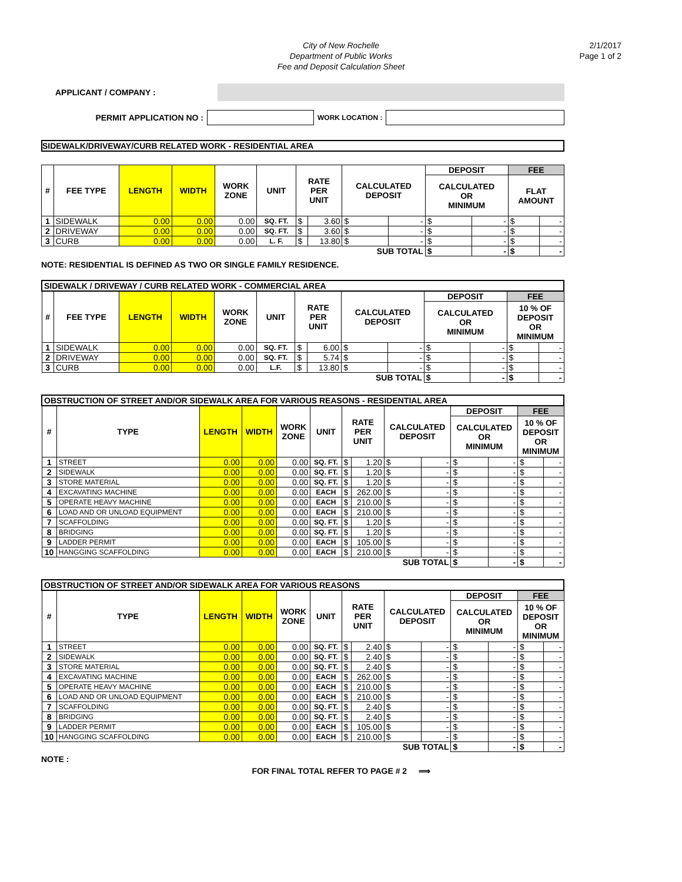City of New Rochelle
Department of Public Works
Fee and Deposit Calculation Sheet
2/1/2017
Page 1 of 2
APPLICANT / COMPANY :
PERMIT APPLICATION NO : WORK LOCATION :
SIDEWALK/DRIVEWAY/CURB RELATED WORK - RESIDENTIAL AREA
| # | FEE TYPE | LENGTH | WIDTH | WORK ZONE | UNIT | RATE PER UNIT | | CALCULATED DEPOSIT | | DEPOSIT | | FEE | |
| --- | --- | --- | --- | --- | --- | --- | --- | --- | --- | --- | --- | --- | --- |
| | | | | | | | | | | CALCULATED OR MINIMUM | | FLAT AMOUNT | |
| 1 | SIDEWALK | 0.00 | 0.00 | 0.00 | SQ. FT. | $ | 3.60 | $ | - | $ | - | $ | - |
| 2 | DRIVEWAY | 0.00 | 0.00 | 0.00 | SQ. FT. | $ | 3.60 | $ | - | $ | - | $ | - |
| 3 | CURB | 0.00 | 0.00 | 0.00 | L. F. | $ | 13.80 | $ | - | $ | - | $ | - |
| SUB TOTAL | | | | | | | | | | $ | - | $ | - |
NOTE: RESIDENTIAL IS DEFINED AS TWO OR SINGLE FAMILY RESIDENCE.
| SIDEWALK / DRIVEWAY / CURB RELATED WORK - COMMERCIAL AREA | | | | | | | | | | | | | |
| # | FEE TYPE | LENGTH | WIDTH | WORK ZONE | UNIT | RATE PER UNIT | | CALCULATED DEPOSIT | | DEPOSIT | | FEE | |
| | | | | | | | | | | CALCULATED OR MINIMUM | | 10 % OF DEPOSIT OR MINIMUM | |
| 1 | SIDEWALK | 0.00 | 0.00 | 0.00 | SQ. FT. | $ | 6.00 | $ | - | $ | - | $ | - |
| 2 | DRIVEWAY | 0.00 | 0.00 | 0.00 | SQ. FT. | $ | 5.74 | $ | - | $ | - | $ | - |
| 3 | CURB | 0.00 | 0.00 | 0.00 | L.F. | $ | 13.80 | $ | - | $ | - | $ | - |
| SUB TOTAL | | | | | | | | | | $ | - | $ | - |
| OBSTRUCTION OF STREET AND/OR SIDEWALK AREA FOR VARIOUS REASONS - RESIDENTIAL AREA | | | | | | | | | | | | | |
| # | TYPE | LENGTH | WIDTH | WORK ZONE | UNIT | RATE PER UNIT | | CALCULATED DEPOSIT | | DEPOSIT | | FEE | |
| | | | | | | | | | | CALCULATED OR MINIMUM | | 10 % OF DEPOSIT OR MINIMUM | |
| 1 | STREET | 0.00 | 0.00 | 0.00 | SQ. FT. | $ | 1.20 | $ | - | $ | - | $ | - |
| 2 | SIDEWALK | 0.00 | 0.00 | 0.00 | SQ. FT. | $ | 1.20 | $ | - | $ | - | $ | - |
| 3 | STORE MATERIAL | 0.00 | 0.00 | 0.00 | SQ. FT. | $ | 1.20 | $ | - | $ | - | $ | - |
| 4 | EXCAVATING MACHINE | 0.00 | 0.00 | 0.00 | EACH | $ | 262.00 | $ | - | $ | - | $ | - |
| 5 | OPERATE HEAVY MACHINE | 0.00 | 0.00 | 0.00 | EACH | $ | 210.00 | $ | - | $ | - | $ | - |
| 6 | LOAD AND OR UNLOAD EQUIPMENT | 0.00 | 0.00 | 0.00 | EACH | $ | 210.00 | $ | - | $ | - | $ | - |
| 7 | SCAFFOLDING | 0.00 | 0.00 | 0.00 | SQ. FT. | $ | 1.20 | $ | - | $ | - | $ | - |
| 8 | BRIDGING | 0.00 | 0.00 | 0.00 | SQ. FT. | $ | 1.20 | $ | - | $ | - | $ | - |
| 9 | LADDER PERMIT | 0.00 | 0.00 | 0.00 | EACH | $ | 105.00 | $ | - | $ | - | $ | - |
| 10 | HANGGING SCAFFOLDING | 0.00 | 0.00 | 0.00 | EACH | $ | 210.00 | $ | - | $ | - | $ | - |
| SUB TOTAL | | | | | | | | | | $ | - | $ | - |
| OBSTRUCTION OF STREET AND/OR SIDEWALK AREA FOR VARIOUS REASONS | | | | | | | | | | | | | |
| # | TYPE | LENGTH | WIDTH | WORK ZONE | UNIT | RATE PER UNIT | | CALCULATED DEPOSIT | | DEPOSIT | | FEE | |
| | | | | | | | | | | CALCULATED OR MINIMUM | | 10 % OF DEPOSIT OR MINIMUM | |
| 1 | STREET | 0.00 | 0.00 | 0.00 | SQ. FT. | $ | 2.40 | $ | - | $ | - | $ | - |
| 2 | SIDEWALK | 0.00 | 0.00 | 0.00 | SQ. FT. | $ | 2.40 | $ | - | $ | - | $ | - |
| 3 | STORE MATERIAL | 0.00 | 0.00 | 0.00 | SQ. FT. | $ | 2.40 | $ | - | $ | - | $ | - |
| 4 | EXCAVATING MACHINE | 0.00 | 0.00 | 0.00 | EACH | $ | 262.00 | $ | - | $ | - | $ | - |
| 5 | OPERATE HEAVY MACHINE | 0.00 | 0.00 | 0.00 | EACH | $ | 210.00 | $ | - | $ | - | $ | - |
| 6 | LOAD AND OR UNLOAD EQUIPMENT | 0.00 | 0.00 | 0.00 | EACH | $ | 210.00 | $ | - | $ | - | $ | - |
| 7 | SCAFFOLDING | 0.00 | 0.00 | 0.00 | SQ. FT. | $ | 2.40 | $ | - | $ | - | $ | - |
| 8 | BRIDGING | 0.00 | 0.00 | 0.00 | SQ. FT. | $ | 2.40 | $ | - | $ | - | $ | - |
| 9 | LADDER PERMIT | 0.00 | 0.00 | 0.00 | EACH | $ | 105.00 | $ | - | $ | - | $ | - |
| 10 | HANGGING SCAFFOLDING | 0.00 | 0.00 | 0.00 | EACH | $ | 210.00 | $ | - | $ | - | $ | - |
| SUB TOTAL | | | | | | | | | | $ | - | $ | - |
NOTE :
FOR FINAL TOTAL REFER TO PAGE # 2 ⟹